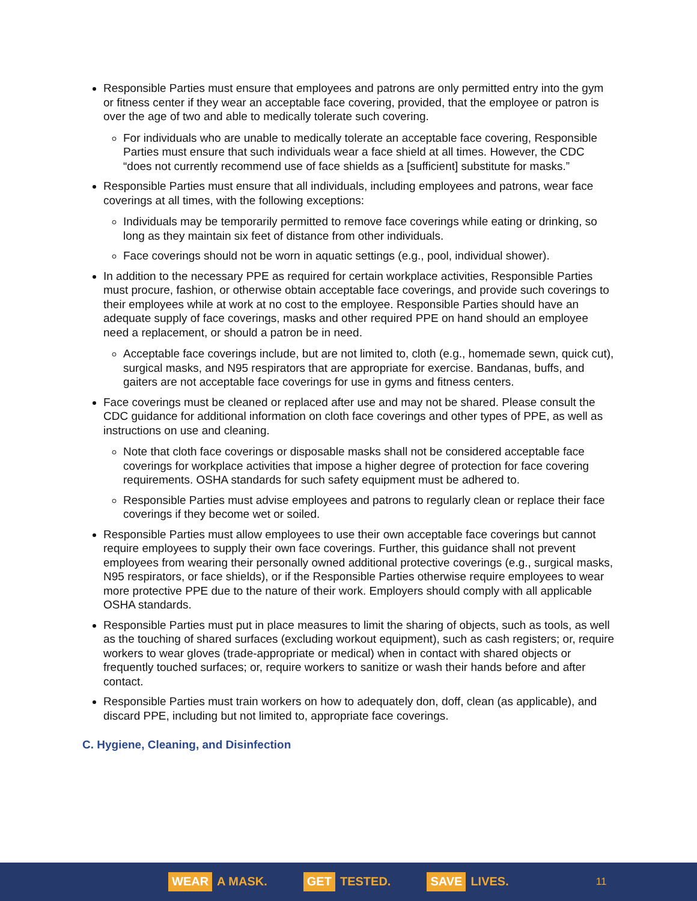Responsible Parties must ensure that employees and patrons are only permitted entry into the gym or fitness center if they wear an acceptable face covering, provided, that the employee or patron is over the age of two and able to medically tolerate such covering.
For individuals who are unable to medically tolerate an acceptable face covering, Responsible Parties must ensure that such individuals wear a face shield at all times. However, the CDC “does not currently recommend use of face shields as a [sufficient] substitute for masks.”
Responsible Parties must ensure that all individuals, including employees and patrons, wear face coverings at all times, with the following exceptions:
Individuals may be temporarily permitted to remove face coverings while eating or drinking, so long as they maintain six feet of distance from other individuals.
Face coverings should not be worn in aquatic settings (e.g., pool, individual shower).
In addition to the necessary PPE as required for certain workplace activities, Responsible Parties must procure, fashion, or otherwise obtain acceptable face coverings, and provide such coverings to their employees while at work at no cost to the employee. Responsible Parties should have an adequate supply of face coverings, masks and other required PPE on hand should an employee need a replacement, or should a patron be in need.
Acceptable face coverings include, but are not limited to, cloth (e.g., homemade sewn, quick cut), surgical masks, and N95 respirators that are appropriate for exercise. Bandanas, buffs, and gaiters are not acceptable face coverings for use in gyms and fitness centers.
Face coverings must be cleaned or replaced after use and may not be shared. Please consult the CDC guidance for additional information on cloth face coverings and other types of PPE, as well as instructions on use and cleaning.
Note that cloth face coverings or disposable masks shall not be considered acceptable face coverings for workplace activities that impose a higher degree of protection for face covering requirements. OSHA standards for such safety equipment must be adhered to.
Responsible Parties must advise employees and patrons to regularly clean or replace their face coverings if they become wet or soiled.
Responsible Parties must allow employees to use their own acceptable face coverings but cannot require employees to supply their own face coverings. Further, this guidance shall not prevent employees from wearing their personally owned additional protective coverings (e.g., surgical masks, N95 respirators, or face shields), or if the Responsible Parties otherwise require employees to wear more protective PPE due to the nature of their work. Employers should comply with all applicable OSHA standards.
Responsible Parties must put in place measures to limit the sharing of objects, such as tools, as well as the touching of shared surfaces (excluding workout equipment), such as cash registers; or, require workers to wear gloves (trade-appropriate or medical) when in contact with shared objects or frequently touched surfaces; or, require workers to sanitize or wash their hands before and after contact.
Responsible Parties must train workers on how to adequately don, doff, clean (as applicable), and discard PPE, including but not limited to, appropriate face coverings.
C. Hygiene, Cleaning, and Disinfection
WEAR A MASK.
GET TESTED.
SAVE LIVES.
11